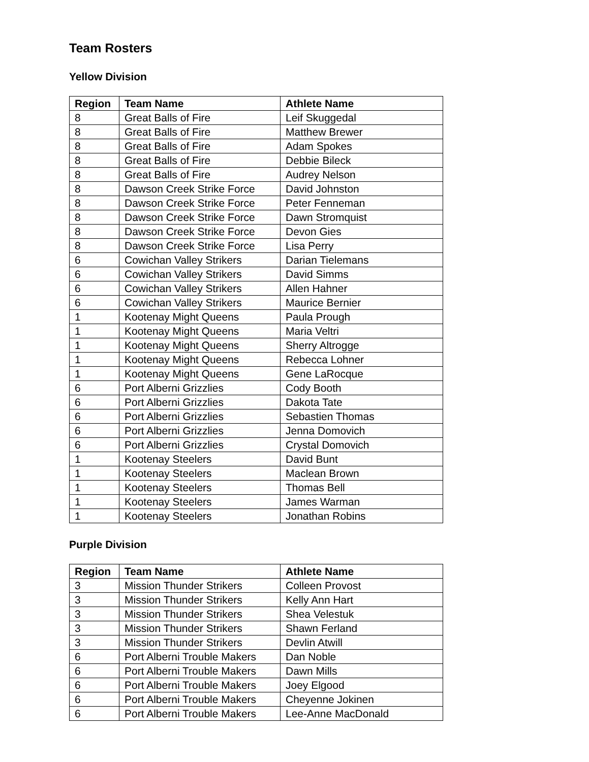Team Rosters
Yellow Division
| Region | Team Name | Athlete Name |
| --- | --- | --- |
| 8 | Great Balls of Fire | Leif Skuggedal |
| 8 | Great Balls of Fire | Matthew Brewer |
| 8 | Great Balls of Fire | Adam Spokes |
| 8 | Great Balls of Fire | Debbie Bileck |
| 8 | Great Balls of Fire | Audrey Nelson |
| 8 | Dawson Creek Strike Force | David Johnston |
| 8 | Dawson Creek Strike Force | Peter Fenneman |
| 8 | Dawson Creek Strike Force | Dawn Stromquist |
| 8 | Dawson Creek Strike Force | Devon Gies |
| 8 | Dawson Creek Strike Force | Lisa Perry |
| 6 | Cowichan Valley Strikers | Darian Tielemans |
| 6 | Cowichan Valley Strikers | David Simms |
| 6 | Cowichan Valley Strikers | Allen Hahner |
| 6 | Cowichan Valley Strikers | Maurice Bernier |
| 1 | Kootenay Might Queens | Paula Prough |
| 1 | Kootenay Might Queens | Maria Veltri |
| 1 | Kootenay Might Queens | Sherry Altrogge |
| 1 | Kootenay Might Queens | Rebecca Lohner |
| 1 | Kootenay Might Queens | Gene LaRocque |
| 6 | Port Alberni Grizzlies | Cody Booth |
| 6 | Port Alberni Grizzlies | Dakota Tate |
| 6 | Port Alberni Grizzlies | Sebastien Thomas |
| 6 | Port Alberni Grizzlies | Jenna Domovich |
| 6 | Port Alberni Grizzlies | Crystal Domovich |
| 1 | Kootenay Steelers | David Bunt |
| 1 | Kootenay Steelers | Maclean Brown |
| 1 | Kootenay Steelers | Thomas Bell |
| 1 | Kootenay Steelers | James Warman |
| 1 | Kootenay Steelers | Jonathan Robins |
Purple Division
| Region | Team Name | Athlete Name |
| --- | --- | --- |
| 3 | Mission Thunder Strikers | Colleen Provost |
| 3 | Mission Thunder Strikers | Kelly Ann Hart |
| 3 | Mission Thunder Strikers | Shea Velestuk |
| 3 | Mission Thunder Strikers | Shawn Ferland |
| 3 | Mission Thunder Strikers | Devlin Atwill |
| 6 | Port Alberni Trouble Makers | Dan Noble |
| 6 | Port Alberni Trouble Makers | Dawn Mills |
| 6 | Port Alberni Trouble Makers | Joey Elgood |
| 6 | Port Alberni Trouble Makers | Cheyenne Jokinen |
| 6 | Port Alberni Trouble Makers | Lee-Anne MacDonald |